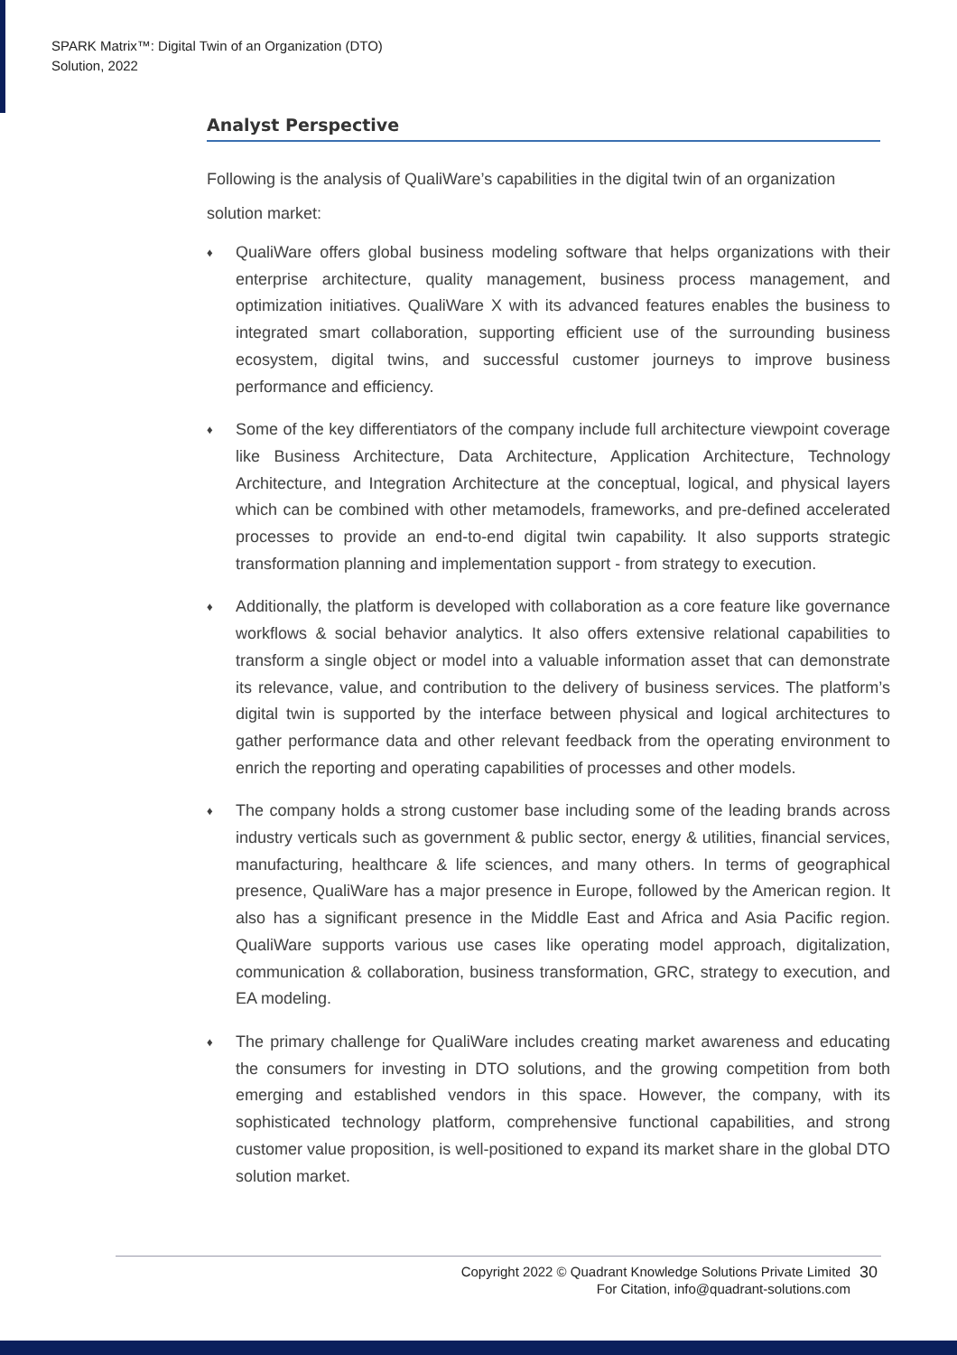SPARK Matrix™: Digital Twin of an Organization (DTO)
Solution, 2022
Analyst Perspective
Following is the analysis of QualiWare’s capabilities in the digital twin of an organization solution market:
♦ QualiWare offers global business modeling software that helps organizations with their enterprise architecture, quality management, business process management, and optimization initiatives. QualiWare X with its advanced features enables the business to integrated smart collaboration, supporting efficient use of the surrounding business ecosystem, digital twins, and successful customer journeys to improve business performance and efficiency.
♦ Some of the key differentiators of the company include full architecture viewpoint coverage like Business Architecture, Data Architecture, Application Architecture, Technology Architecture, and Integration Architecture at the conceptual, logical, and physical layers which can be combined with other metamodels, frameworks, and pre-defined accelerated processes to provide an end-to-end digital twin capability. It also supports strategic transformation planning and implementation support - from strategy to execution.
♦ Additionally, the platform is developed with collaboration as a core feature like governance workflows & social behavior analytics. It also offers extensive relational capabilities to transform a single object or model into a valuable information asset that can demonstrate its relevance, value, and contribution to the delivery of business services. The platform’s digital twin is supported by the interface between physical and logical architectures to gather performance data and other relevant feedback from the operating environment to enrich the reporting and operating capabilities of processes and other models.
♦ The company holds a strong customer base including some of the leading brands across industry verticals such as government & public sector, energy & utilities, financial services, manufacturing, healthcare & life sciences, and many others. In terms of geographical presence, QualiWare has a major presence in Europe, followed by the American region. It also has a significant presence in the Middle East and Africa and Asia Pacific region. QualiWare supports various use cases like operating model approach, digitalization, communication & collaboration, business transformation, GRC, strategy to execution, and EA modeling.
♦ The primary challenge for QualiWare includes creating market awareness and educating the consumers for investing in DTO solutions, and the growing competition from both emerging and established vendors in this space. However, the company, with its sophisticated technology platform, comprehensive functional capabilities, and strong customer value proposition, is well-positioned to expand its market share in the global DTO solution market.
Copyright 2022 © Quadrant Knowledge Solutions Private Limited
For Citation, info@quadrant-solutions.com
30